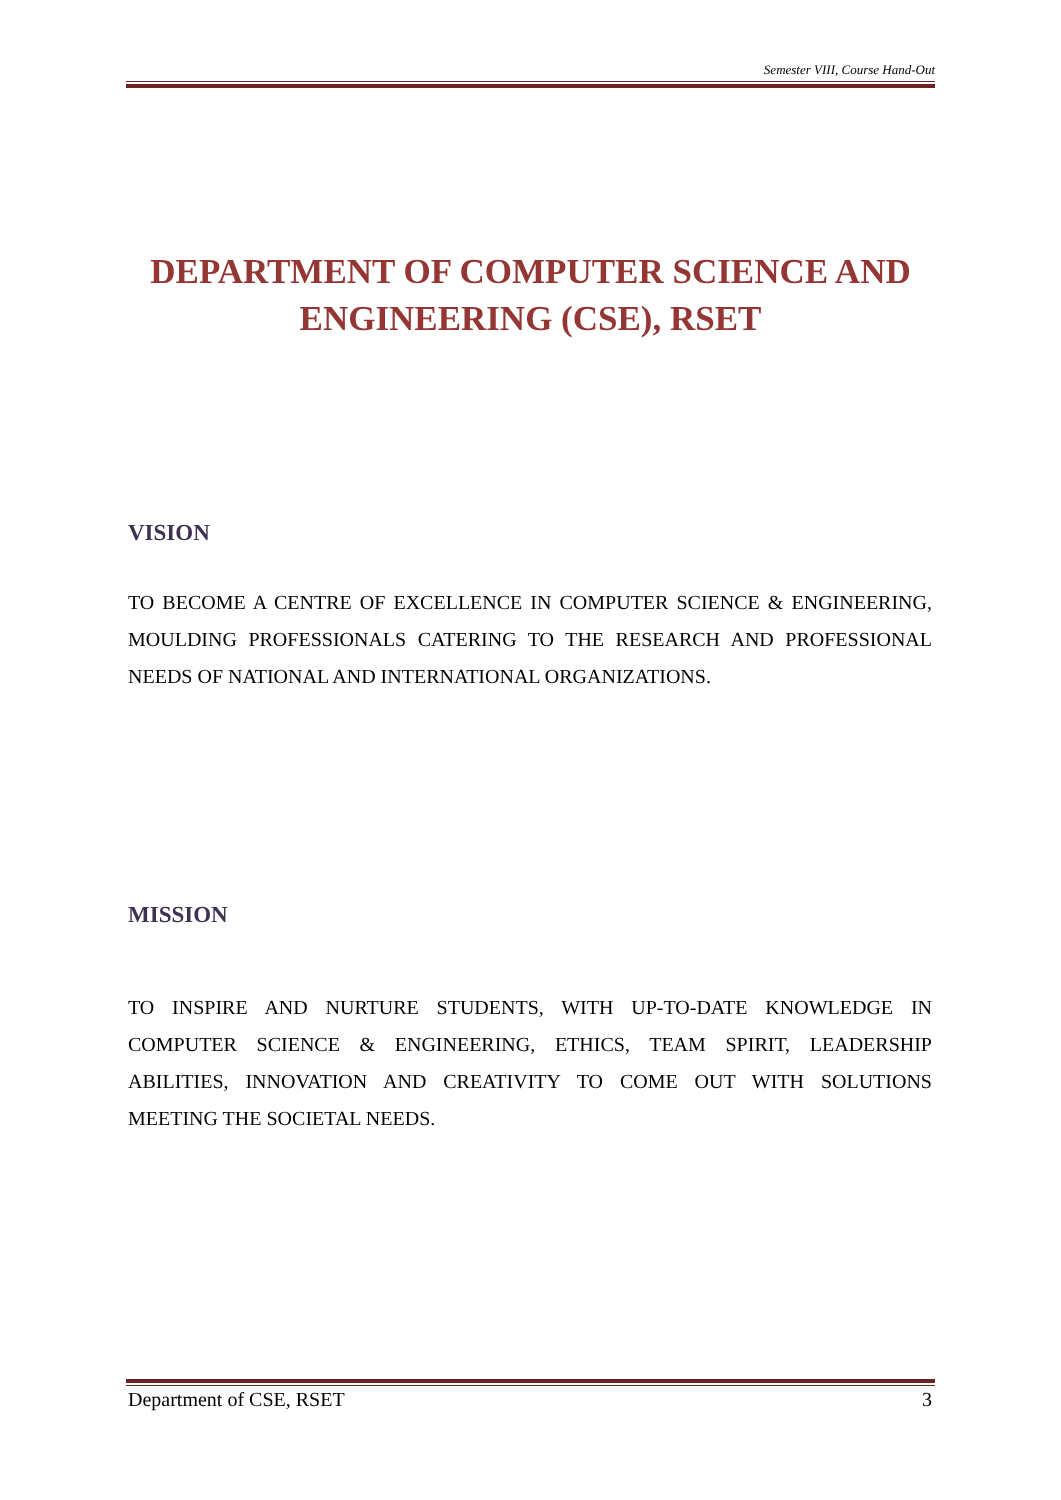Semester VIII, Course Hand-Out
DEPARTMENT OF COMPUTER SCIENCE AND ENGINEERING (CSE), RSET
VISION
TO BECOME A CENTRE OF EXCELLENCE IN COMPUTER SCIENCE & ENGINEERING, MOULDING PROFESSIONALS CATERING TO THE RESEARCH AND PROFESSIONAL NEEDS OF NATIONAL AND INTERNATIONAL ORGANIZATIONS.
MISSION
TO INSPIRE AND NURTURE STUDENTS, WITH UP-TO-DATE KNOWLEDGE IN COMPUTER SCIENCE & ENGINEERING, ETHICS, TEAM SPIRIT, LEADERSHIP ABILITIES, INNOVATION AND CREATIVITY TO COME OUT WITH SOLUTIONS MEETING THE SOCIETAL NEEDS.
Department of CSE, RSET 3